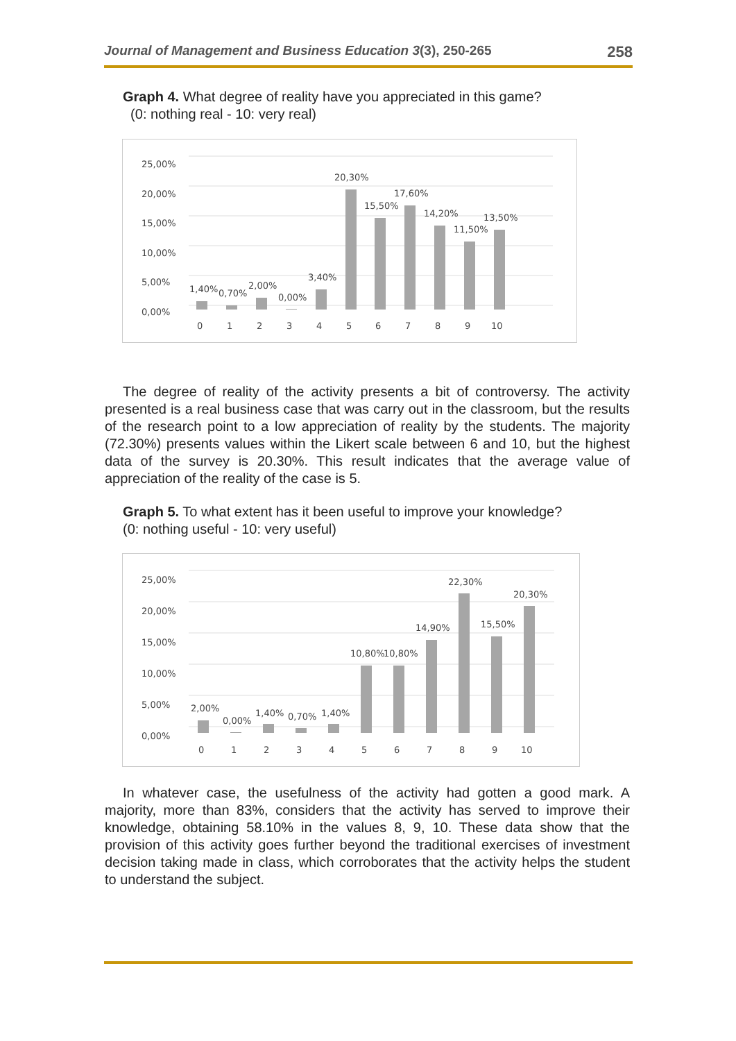Journal of Management and Business Education 3(3), 250-265 258
Graph 4. What degree of reality have you appreciated in this game?
(0: nothing real - 10: very real)
25,00%
20,00%
15,00%
10,00%
5,00%
0,00%
1,40%
0,70%
2,00%
0,00%
3,40%
20,30%
15,50%
17,60%
14,20%
11,50%
13,50%
0
1
2
3
4
5
6
7
8
9
10
The degree of reality of the activity presents a bit of controversy. The activity presented is a real business case that was carry out in the classroom, but the results of the research point to a low appreciation of reality by the students. The majority (72.30%) presents values within the Likert scale between 6 and 10, but the highest data of the survey is 20.30%. This result indicates that the average value of appreciation of the reality of the case is 5.
Graph 5. To what extent has it been useful to improve your knowledge?
(0: nothing useful - 10: very useful)
25,00%
20,00%
15,00%
10,00%
5,00%
0,00%
2,00%
0,00%
1,40%
0,70%
1,40%
10,80%
10,80%
14,90%
22,30%
15,50%
20,30%
0
1
2
3
4
5
6
7
8
9
10
In whatever case, the usefulness of the activity had gotten a good mark. A majority, more than 83%, considers that the activity has served to improve their knowledge, obtaining 58.10% in the values 8, 9, 10. These data show that the provision of this activity goes further beyond the traditional exercises of investment decision taking made in class, which corroborates that the activity helps the student to understand the subject.